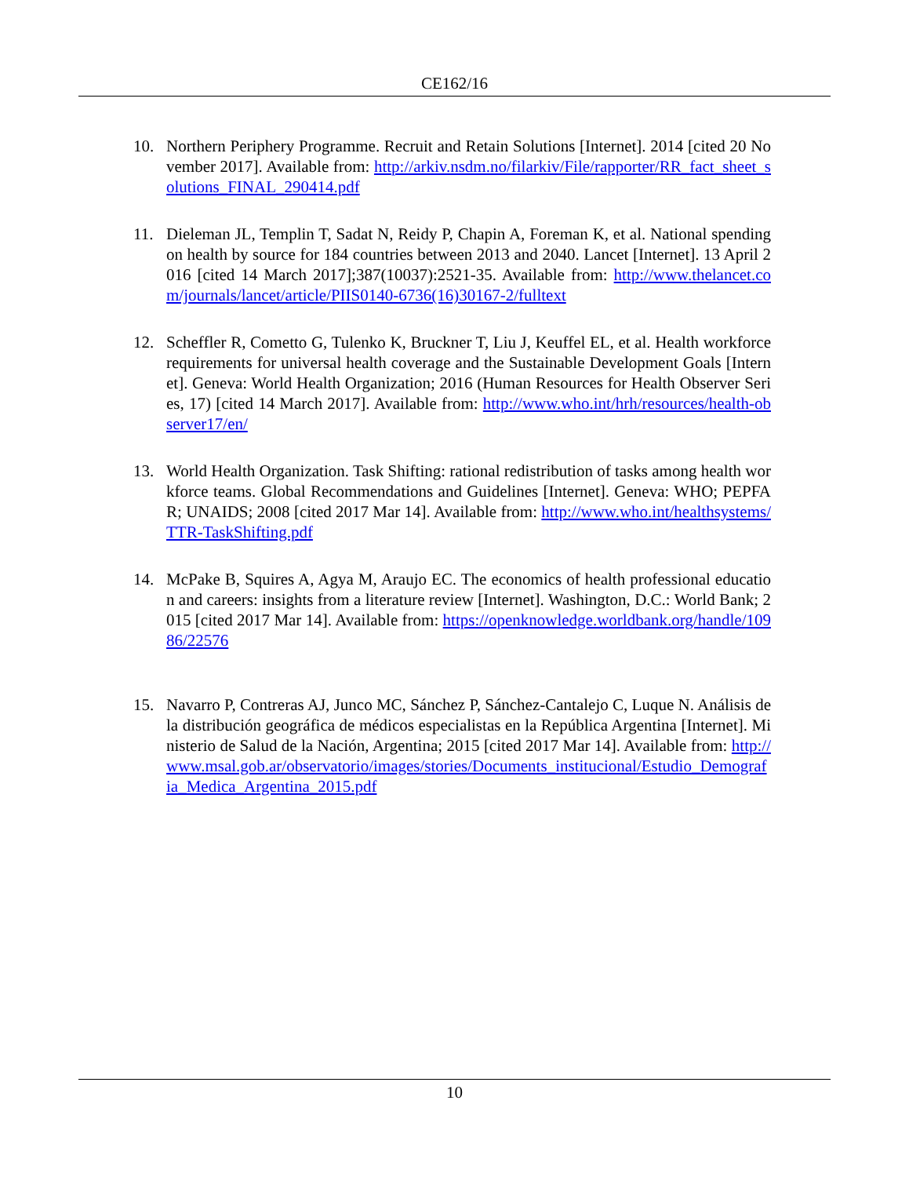CE162/16
10. Northern Periphery Programme. Recruit and Retain Solutions [Internet]. 2014 [cited 20 November 2017]. Available from: http://arkiv.nsdm.no/filarkiv/File/rapporter/RR_fact_sheet_solutions_FINAL_290414.pdf
11. Dieleman JL, Templin T, Sadat N, Reidy P, Chapin A, Foreman K, et al. National spending on health by source for 184 countries between 2013 and 2040. Lancet [Internet]. 13 April 2016 [cited 14 March 2017];387(10037):2521-35. Available from: http://www.thelancet.com/journals/lancet/article/PIIS0140-6736(16)30167-2/fulltext
12. Scheffler R, Cometto G, Tulenko K, Bruckner T, Liu J, Keuffel EL, et al. Health workforce requirements for universal health coverage and the Sustainable Development Goals [Internet]. Geneva: World Health Organization; 2016 (Human Resources for Health Observer Series, 17) [cited 14 March 2017]. Available from: http://www.who.int/hrh/resources/health-observer17/en/
13. World Health Organization. Task Shifting: rational redistribution of tasks among health workforce teams. Global Recommendations and Guidelines [Internet]. Geneva: WHO; PEPFAR; UNAIDS; 2008 [cited 2017 Mar 14]. Available from: http://www.who.int/healthsystems/TTR-TaskShifting.pdf
14. McPake B, Squires A, Agya M, Araujo EC. The economics of health professional education and careers: insights from a literature review [Internet]. Washington, D.C.: World Bank; 2015 [cited 2017 Mar 14]. Available from: https://openknowledge.worldbank.org/handle/10986/22576
15. Navarro P, Contreras AJ, Junco MC, Sánchez P, Sánchez-Cantalejo C, Luque N. Análisis de la distribución geográfica de médicos especialistas en la República Argentina [Internet]. Ministerio de Salud de la Nación, Argentina; 2015 [cited 2017 Mar 14]. Available from: http://www.msal.gob.ar/observatorio/images/stories/Documents_institucional/Estudio_Demografia_Medica_Argentina_2015.pdf
10